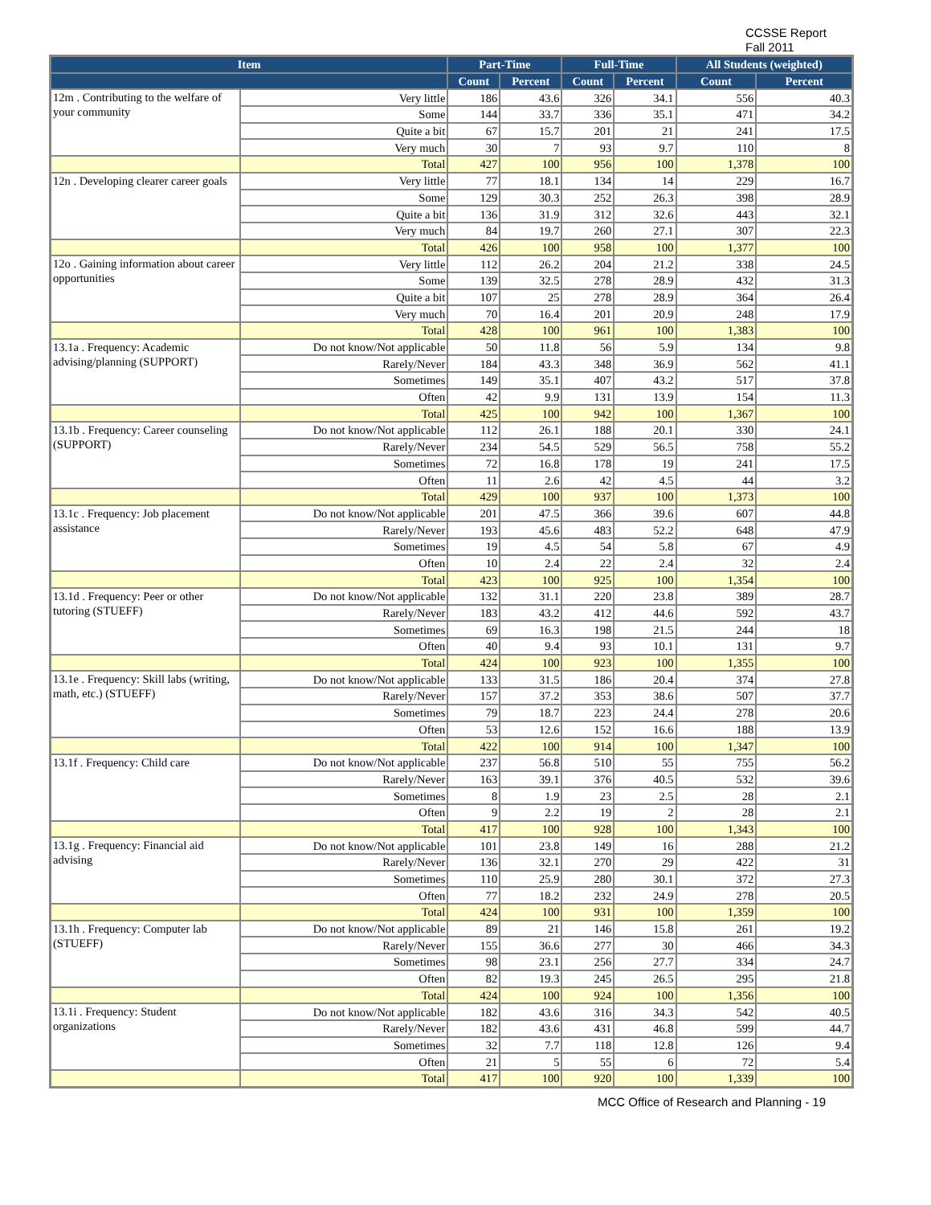CCSSE Report
Fall 2011
| Item | | Part-Time | | Full-Time | | All Students (weighted) | |
| --- | --- | --- | --- | --- | --- | --- | --- |
| | | Count | Percent | Count | Percent | Count | Percent |
| 12m . Contributing to the welfare of your community | Very little | 186 | 43.6 | 326 | 34.1 | 556 | 40.3 |
| | Some | 144 | 33.7 | 336 | 35.1 | 471 | 34.2 |
| | Quite a bit | 67 | 15.7 | 201 | 21 | 241 | 17.5 |
| | Very much | 30 | 7 | 93 | 9.7 | 110 | 8 |
| | Total | 427 | 100 | 956 | 100 | 1,378 | 100 |
| 12n . Developing clearer career goals | Very little | 77 | 18.1 | 134 | 14 | 229 | 16.7 |
| | Some | 129 | 30.3 | 252 | 26.3 | 398 | 28.9 |
| | Quite a bit | 136 | 31.9 | 312 | 32.6 | 443 | 32.1 |
| | Very much | 84 | 19.7 | 260 | 27.1 | 307 | 22.3 |
| | Total | 426 | 100 | 958 | 100 | 1,377 | 100 |
| 12o . Gaining information about career opportunities | Very little | 112 | 26.2 | 204 | 21.2 | 338 | 24.5 |
| | Some | 139 | 32.5 | 278 | 28.9 | 432 | 31.3 |
| | Quite a bit | 107 | 25 | 278 | 28.9 | 364 | 26.4 |
| | Very much | 70 | 16.4 | 201 | 20.9 | 248 | 17.9 |
| | Total | 428 | 100 | 961 | 100 | 1,383 | 100 |
| 13.1a . Frequency: Academic advising/planning (SUPPORT) | Do not know/Not applicable | 50 | 11.8 | 56 | 5.9 | 134 | 9.8 |
| | Rarely/Never | 184 | 43.3 | 348 | 36.9 | 562 | 41.1 |
| | Sometimes | 149 | 35.1 | 407 | 43.2 | 517 | 37.8 |
| | Often | 42 | 9.9 | 131 | 13.9 | 154 | 11.3 |
| | Total | 425 | 100 | 942 | 100 | 1,367 | 100 |
| 13.1b . Frequency: Career counseling (SUPPORT) | Do not know/Not applicable | 112 | 26.1 | 188 | 20.1 | 330 | 24.1 |
| | Rarely/Never | 234 | 54.5 | 529 | 56.5 | 758 | 55.2 |
| | Sometimes | 72 | 16.8 | 178 | 19 | 241 | 17.5 |
| | Often | 11 | 2.6 | 42 | 4.5 | 44 | 3.2 |
| | Total | 429 | 100 | 937 | 100 | 1,373 | 100 |
| 13.1c . Frequency: Job placement assistance | Do not know/Not applicable | 201 | 47.5 | 366 | 39.6 | 607 | 44.8 |
| | Rarely/Never | 193 | 45.6 | 483 | 52.2 | 648 | 47.9 |
| | Sometimes | 19 | 4.5 | 54 | 5.8 | 67 | 4.9 |
| | Often | 10 | 2.4 | 22 | 2.4 | 32 | 2.4 |
| | Total | 423 | 100 | 925 | 100 | 1,354 | 100 |
| 13.1d . Frequency: Peer or other tutoring (STUEFF) | Do not know/Not applicable | 132 | 31.1 | 220 | 23.8 | 389 | 28.7 |
| | Rarely/Never | 183 | 43.2 | 412 | 44.6 | 592 | 43.7 |
| | Sometimes | 69 | 16.3 | 198 | 21.5 | 244 | 18 |
| | Often | 40 | 9.4 | 93 | 10.1 | 131 | 9.7 |
| | Total | 424 | 100 | 923 | 100 | 1,355 | 100 |
| 13.1e . Frequency: Skill labs (writing, math, etc.) (STUEFF) | Do not know/Not applicable | 133 | 31.5 | 186 | 20.4 | 374 | 27.8 |
| | Rarely/Never | 157 | 37.2 | 353 | 38.6 | 507 | 37.7 |
| | Sometimes | 79 | 18.7 | 223 | 24.4 | 278 | 20.6 |
| | Often | 53 | 12.6 | 152 | 16.6 | 188 | 13.9 |
| | Total | 422 | 100 | 914 | 100 | 1,347 | 100 |
| 13.1f . Frequency: Child care | Do not know/Not applicable | 237 | 56.8 | 510 | 55 | 755 | 56.2 |
| | Rarely/Never | 163 | 39.1 | 376 | 40.5 | 532 | 39.6 |
| | Sometimes | 8 | 1.9 | 23 | 2.5 | 28 | 2.1 |
| | Often | 9 | 2.2 | 19 | 2 | 28 | 2.1 |
| | Total | 417 | 100 | 928 | 100 | 1,343 | 100 |
| 13.1g . Frequency: Financial aid advising | Do not know/Not applicable | 101 | 23.8 | 149 | 16 | 288 | 21.2 |
| | Rarely/Never | 136 | 32.1 | 270 | 29 | 422 | 31 |
| | Sometimes | 110 | 25.9 | 280 | 30.1 | 372 | 27.3 |
| | Often | 77 | 18.2 | 232 | 24.9 | 278 | 20.5 |
| | Total | 424 | 100 | 931 | 100 | 1,359 | 100 |
| 13.1h . Frequency: Computer lab (STUEFF) | Do not know/Not applicable | 89 | 21 | 146 | 15.8 | 261 | 19.2 |
| | Rarely/Never | 155 | 36.6 | 277 | 30 | 466 | 34.3 |
| | Sometimes | 98 | 23.1 | 256 | 27.7 | 334 | 24.7 |
| | Often | 82 | 19.3 | 245 | 26.5 | 295 | 21.8 |
| | Total | 424 | 100 | 924 | 100 | 1,356 | 100 |
| 13.1i . Frequency: Student organizations | Do not know/Not applicable | 182 | 43.6 | 316 | 34.3 | 542 | 40.5 |
| | Rarely/Never | 182 | 43.6 | 431 | 46.8 | 599 | 44.7 |
| | Sometimes | 32 | 7.7 | 118 | 12.8 | 126 | 9.4 |
| | Often | 21 | 5 | 55 | 6 | 72 | 5.4 |
| | Total | 417 | 100 | 920 | 100 | 1,339 | 100 |
MCC Office of Research and Planning - 19